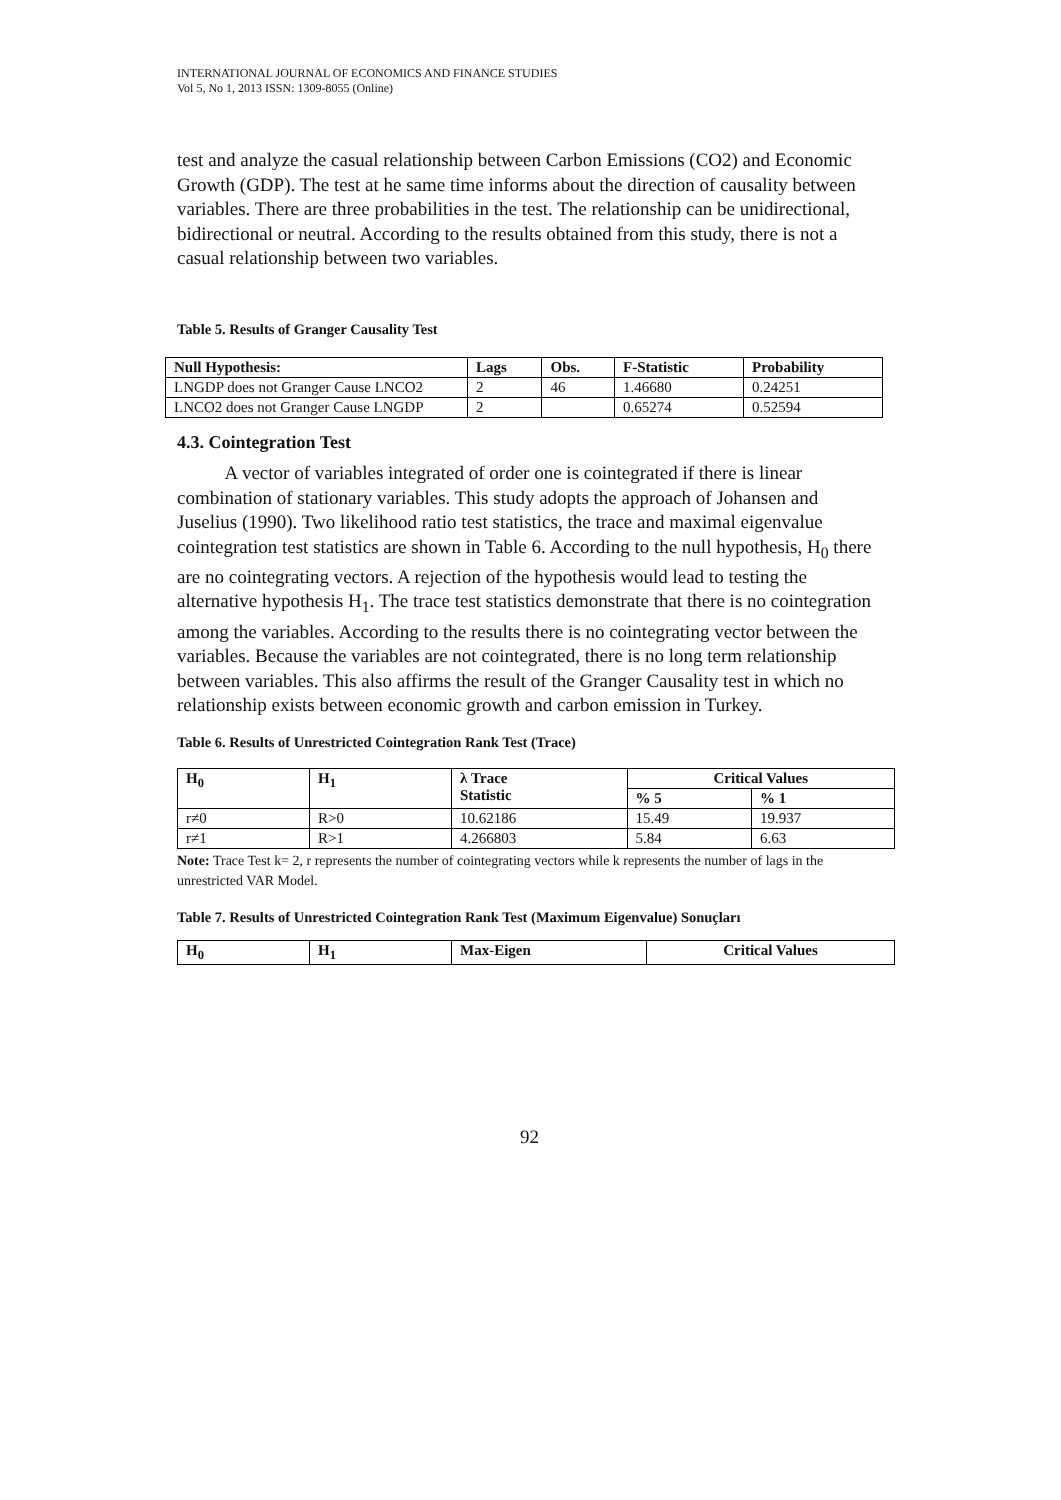INTERNATIONAL JOURNAL OF ECONOMICS AND FINANCE STUDIES
Vol 5, No 1, 2013 ISSN: 1309-8055 (Online)
test and analyze the casual relationship between Carbon Emissions (CO2) and Economic Growth (GDP). The test at he same time informs about the direction of causality between variables. There are three probabilities in the test. The relationship can be unidirectional, bidirectional or neutral. According to the results obtained from this study, there is not a casual relationship between two variables.
Table 5. Results of Granger Causality Test
| Null Hypothesis: | Lags | Obs. | F-Statistic | Probability |
| --- | --- | --- | --- | --- |
| LNGDP does not Granger Cause LNCO2 | 2 | 46 | 1.46680 | 0.24251 |
| LNCO2 does not Granger Cause LNGDP | 2 | | 0.65274 | 0.52594 |
4.3. Cointegration Test
A vector of variables integrated of order one is cointegrated if there is linear combination of stationary variables. This study adopts the approach of Johansen and Juselius (1990). Two likelihood ratio test statistics, the trace and maximal eigenvalue cointegration test statistics are shown in Table 6. According to the null hypothesis, H<sub>0</sub> there are no cointegrating vectors. A rejection of the hypothesis would lead to testing the alternative hypothesis H<sub>1</sub>. The trace test statistics demonstrate that there is no cointegration among the variables. According to the results there is no cointegrating vector between the variables. Because the variables are not cointegrated, there is no long term relationship between variables. This also affirms the result of the Granger Causality test in which no relationship exists between economic growth and carbon emission in Turkey.
Table 6. Results of Unrestricted Cointegration Rank Test (Trace)
| H<sub>0</sub> | H<sub>1</sub> | λ Trace Statistic | Critical Values | |
| --- | --- | --- | --- | --- |
| | | | % 5 | % 1 |
| r≠0 | R>0 | 10.62186 | 15.49 | 19.937 |
| r≠1 | R>1 | 4.266803 | 5.84 | 6.63 |
Note: Trace Test k= 2, r represents the number of cointegrating vectors while k represents the number of lags in the unrestricted VAR Model.
Table 7. Results of Unrestricted Cointegration Rank Test (Maximum Eigenvalue) Sonuçları
| H<sub>0</sub> | H<sub>1</sub> | Max-Eigen | Critical Values |
| --- | --- | --- | --- |
92